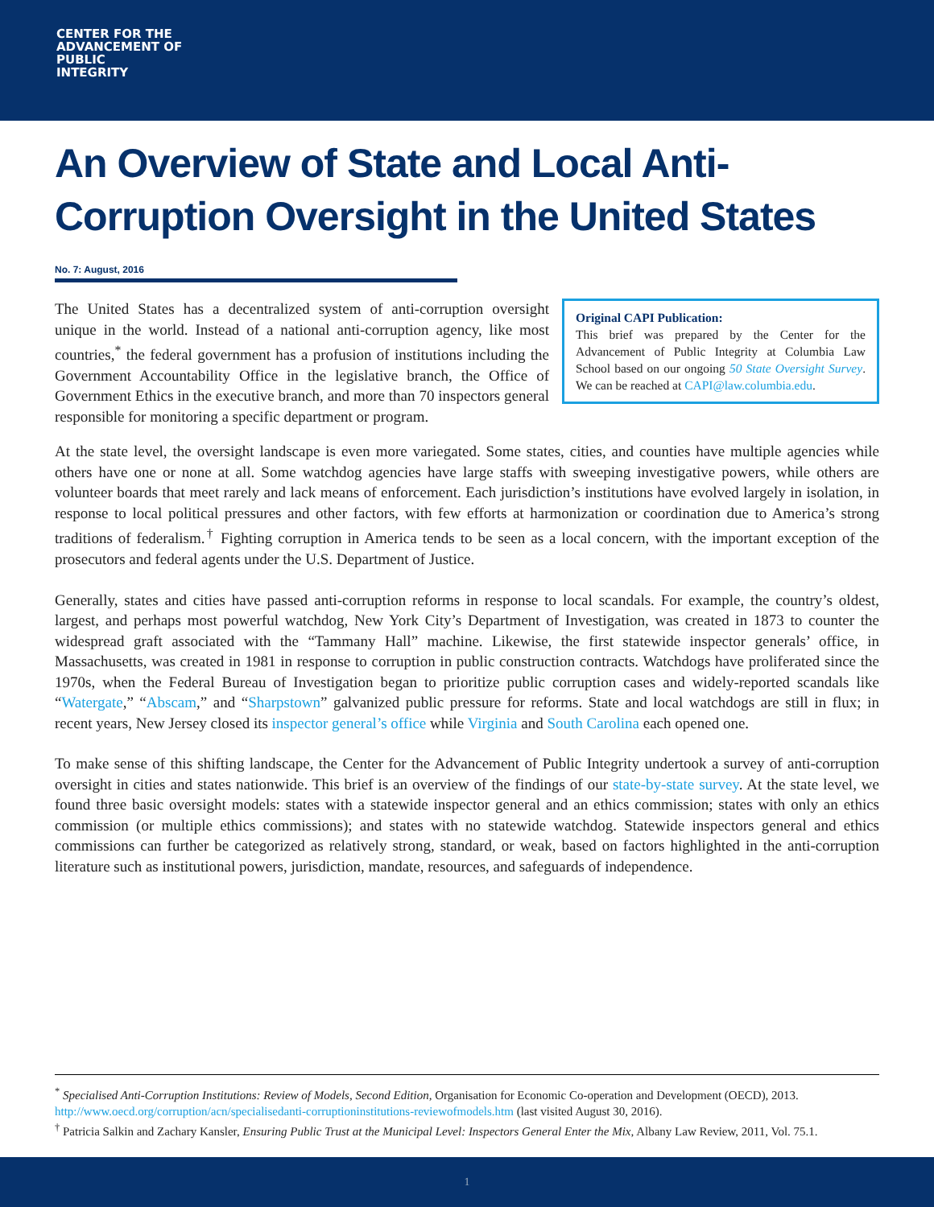CENTER FOR THE
ADVANCEMENT OF
PUBLIC
INTEGRITY
An Overview of State and Local Anti-Corruption Oversight in the United States
No. 7: August, 2016
The United States has a decentralized system of anti-corruption oversight unique in the world. Instead of a national anti-corruption agency, like most countries,<sup>*</sup> the federal government has a profusion of institutions including the Government Accountability Office in the legislative branch, the Office of Government Ethics in the executive branch, and more than 70 inspectors general responsible for monitoring a specific department or program.
Original CAPI Publication:
This brief was prepared by the Center for the Advancement of Public Integrity at Columbia Law School based on our ongoing 50 State Oversight Survey. We can be reached at CAPI@law.columbia.edu.
At the state level, the oversight landscape is even more variegated. Some states, cities, and counties have multiple agencies while others have one or none at all. Some watchdog agencies have large staffs with sweeping investigative powers, while others are volunteer boards that meet rarely and lack means of enforcement. Each jurisdiction’s institutions have evolved largely in isolation, in response to local political pressures and other factors, with few efforts at harmonization or coordination due to America’s strong traditions of federalism.<sup>†</sup> Fighting corruption in America tends to be seen as a local concern, with the important exception of the prosecutors and federal agents under the U.S. Department of Justice.
Generally, states and cities have passed anti-corruption reforms in response to local scandals. For example, the country’s oldest, largest, and perhaps most powerful watchdog, New York City’s Department of Investigation, was created in 1873 to counter the widespread graft associated with the “Tammany Hall” machine. Likewise, the first statewide inspector generals’ office, in Massachusetts, was created in 1981 in response to corruption in public construction contracts. Watchdogs have proliferated since the 1970s, when the Federal Bureau of Investigation began to prioritize public corruption cases and widely-reported scandals like “Watergate,” “Abscam,” and “Sharpstown” galvanized public pressure for reforms. State and local watchdogs are still in flux; in recent years, New Jersey closed its inspector general’s office while Virginia and South Carolina each opened one.
To make sense of this shifting landscape, the Center for the Advancement of Public Integrity undertook a survey of anti-corruption oversight in cities and states nationwide. This brief is an overview of the findings of our state-by-state survey. At the state level, we found three basic oversight models: states with a statewide inspector general and an ethics commission; states with only an ethics commission (or multiple ethics commissions); and states with no statewide watchdog. Statewide inspectors general and ethics commissions can further be categorized as relatively strong, standard, or weak, based on factors highlighted in the anti-corruption literature such as institutional powers, jurisdiction, mandate, resources, and safeguards of independence.
<sup>*</sup> Specialised Anti-Corruption Institutions: Review of Models, Second Edition, Organisation for Economic Co-operation and Development (OECD), 2013. http://www.oecd.org/corruption/acn/specialisedanti-corruptioninstitutions-reviewofmodels.htm (last visited August 30, 2016).
<sup>†</sup> Patricia Salkin and Zachary Kansler, Ensuring Public Trust at the Municipal Level: Inspectors General Enter the Mix, Albany Law Review, 2011, Vol. 75.1.
1